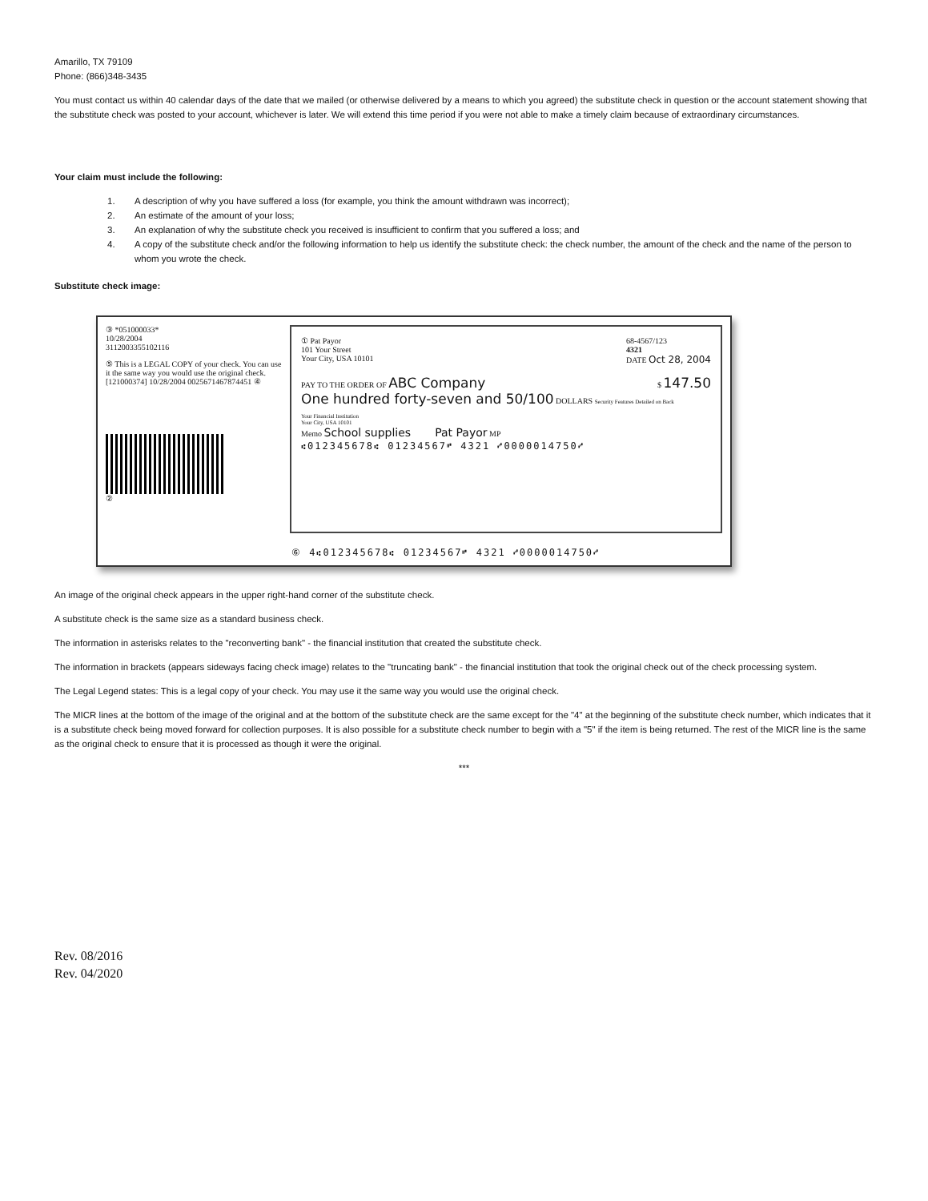Amarillo, TX 79109
Phone: (866)348-3435
You must contact us within 40 calendar days of the date that we mailed (or otherwise delivered by a means to which you agreed) the substitute check in question or the account statement showing that the substitute check was posted to your account, whichever is later. We will extend this time period if you were not able to make a timely claim because of extraordinary circumstances.
Your claim must include the following:
1. A description of why you have suffered a loss (for example, you think the amount withdrawn was incorrect);
2. An estimate of the amount of your loss;
3. An explanation of why the substitute check you received is insufficient to confirm that you suffered a loss; and
4. A copy of the substitute check and/or the following information to help us identify the substitute check: the check number, the amount of the check and the name of the person to whom you wrote the check.
Substitute check image:
③ *051000033*
10/28/2004
3112003355102116
⑤ This is a LEGAL COPY of your check. You can use it the same way you would use the original check.
[121000374] 10/28/2004 0025671467874451 ④
②
① Pat Payor
101 Your Street
Your City, USA 10101
68-4567/123
4321
DATE Oct 28, 2004
PAY TO THE ORDER OF ABC Company $ 147.50
One hundred forty-seven and 50/100 DOLLARS Security Features Detailed on Back
Your Financial Institution
Your City, USA 10101
Memo School supplies Pat Payor MP
⑆012345678⑆ 01234567⑈ 4321 ⑇0000014750⑇
⑥ 4⑆012345678⑆ 01234567⑈ 4321 ⑇0000014750⑇
An image of the original check appears in the upper right-hand corner of the substitute check.
A substitute check is the same size as a standard business check.
The information in asterisks relates to the "reconverting bank" - the financial institution that created the substitute check.
The information in brackets (appears sideways facing check image) relates to the "truncating bank" - the financial institution that took the original check out of the check processing system.
The Legal Legend states: This is a legal copy of your check. You may use it the same way you would use the original check.
The MICR lines at the bottom of the image of the original and at the bottom of the substitute check are the same except for the "4" at the beginning of the substitute check number, which indicates that it is a substitute check being moved forward for collection purposes. It is also possible for a substitute check number to begin with a "5" if the item is being returned. The rest of the MICR line is the same as the original check to ensure that it is processed as though it were the original.
***
Rev. 08/2016
Rev. 04/2020